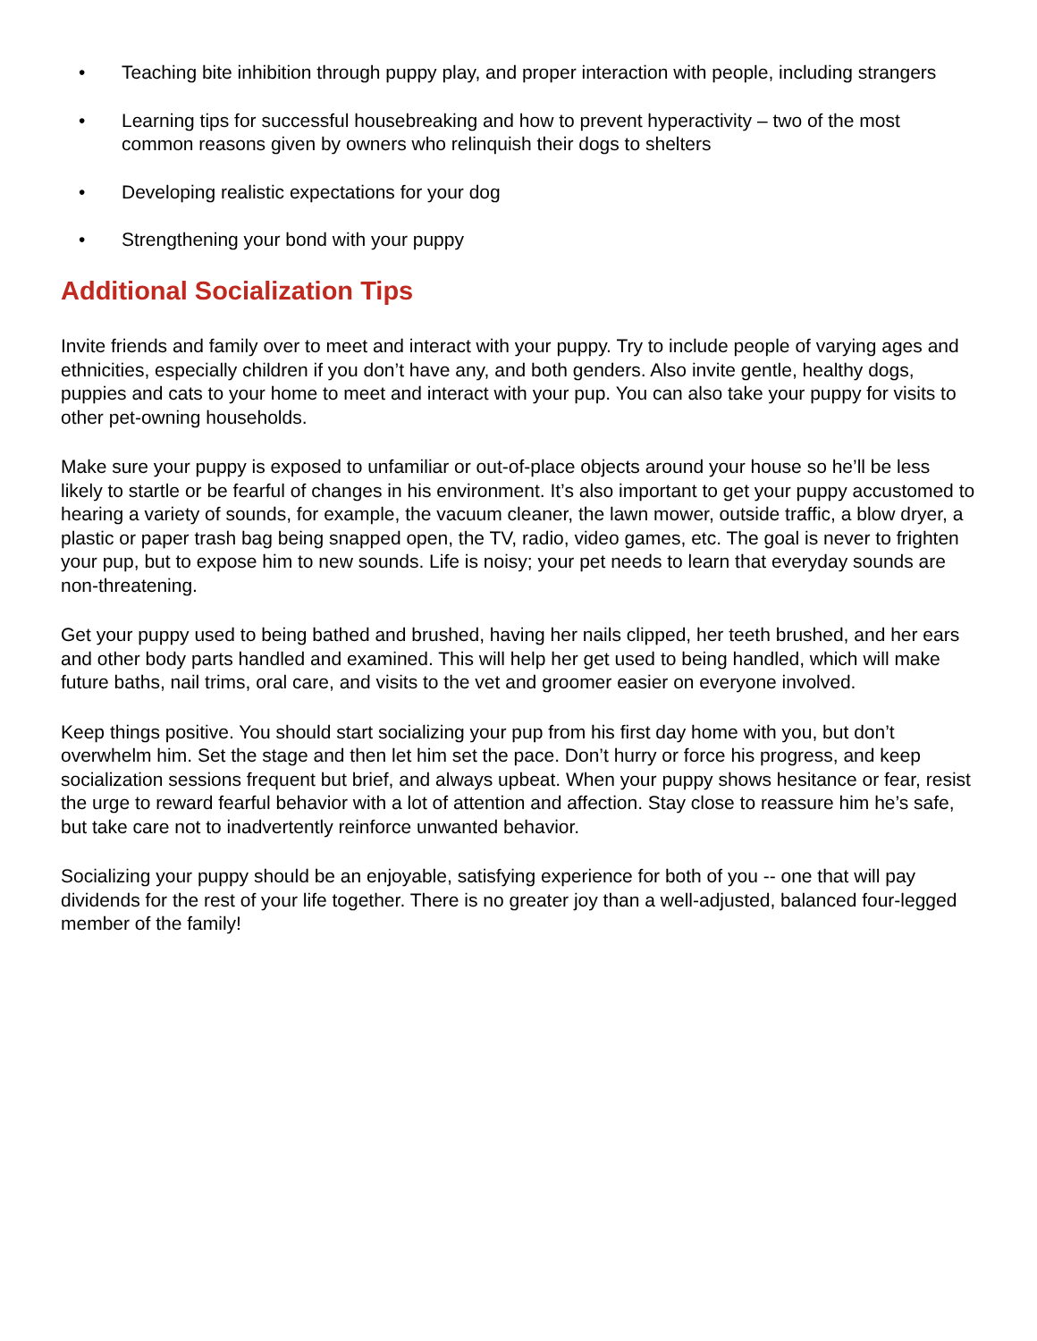• Teaching bite inhibition through puppy play, and proper interaction with people, including strangers
• Learning tips for successful housebreaking and how to prevent hyperactivity – two of the most common reasons given by owners who relinquish their dogs to shelters
• Developing realistic expectations for your dog
• Strengthening your bond with your puppy
Additional Socialization Tips
Invite friends and family over to meet and interact with your puppy. Try to include people of varying ages and ethnicities, especially children if you don’t have any, and both genders. Also invite gentle, healthy dogs, puppies and cats to your home to meet and interact with your pup. You can also take your puppy for visits to other pet-owning households.
Make sure your puppy is exposed to unfamiliar or out-of-place objects around your house so he’ll be less likely to startle or be fearful of changes in his environment. It’s also important to get your puppy accustomed to hearing a variety of sounds, for example, the vacuum cleaner, the lawn mower, outside traffic, a blow dryer, a plastic or paper trash bag being snapped open, the TV, radio, video games, etc. The goal is never to frighten your pup, but to expose him to new sounds. Life is noisy; your pet needs to learn that everyday sounds are non-threatening.
Get your puppy used to being bathed and brushed, having her nails clipped, her teeth brushed, and her ears and other body parts handled and examined. This will help her get used to being handled, which will make future baths, nail trims, oral care, and visits to the vet and groomer easier on everyone involved.
Keep things positive. You should start socializing your pup from his first day home with you, but don’t overwhelm him. Set the stage and then let him set the pace. Don’t hurry or force his progress, and keep socialization sessions frequent but brief, and always upbeat. When your puppy shows hesitance or fear, resist the urge to reward fearful behavior with a lot of attention and affection. Stay close to reassure him he’s safe, but take care not to inadvertently reinforce unwanted behavior.
Socializing your puppy should be an enjoyable, satisfying experience for both of you -- one that will pay dividends for the rest of your life together. There is no greater joy than a well-adjusted, balanced four-legged member of the family!